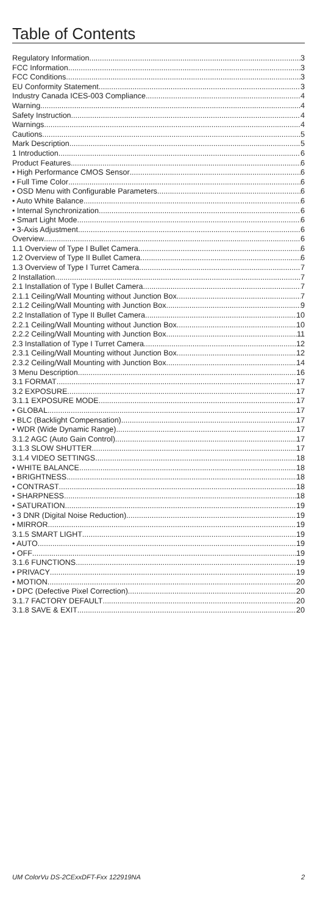Table of Contents
Regulatory Information 3
FCC Information 3
FCC Conditions 3
EU Conformity Statement 3
Industry Canada ICES-003 Compliance 4
Warning 4
Safety Instruction 4
Warnings 4
Cautions 5
Mark Description 5
1 Introduction 6
Product Features 6
• High Performance CMOS Sensor 6
• Full Time Color 6
• OSD Menu with Configurable Parameters 6
• Auto White Balance 6
• Internal Synchronization 6
• Smart Light Mode 6
• 3-Axis Adjustment 6
Overview 6
1.1 Overview of Type I Bullet Camera 6
1.2 Overview of Type II Bullet Camera 6
1.3 Overview of Type I Turret Camera 7
2 Installation 7
2.1 Installation of Type I Bullet Camera 7
2.1.1 Ceiling/Wall Mounting without Junction Box 7
2.1.2 Ceiling/Wall Mounting with Junction Box 9
2.2 Installation of Type II Bullet Camera 10
2.2.1 Ceiling/Wall Mounting without Junction Box 10
2.2.2 Ceiling/Wall Mounting with Junction Box 11
2.3 Installation of Type I Turret Camera 12
2.3.1 Ceiling/Wall Mounting without Junction Box 12
2.3.2 Ceiling/Wall Mounting with Junction Box 14
3 Menu Description 16
3.1 FORMAT 17
3.2 EXPOSURE 17
3.1.1 EXPOSURE MODE 17
• GLOBAL 17
• BLC (Backlight Compensation) 17
• WDR (Wide Dynamic Range) 17
3.1.2 AGC (Auto Gain Control) 17
3.1.3 SLOW SHUTTER 17
3.1.4 VIDEO SETTINGS 18
• WHITE BALANCE 18
• BRIGHTNESS 18
• CONTRAST 18
• SHARPNESS 18
• SATURATION 19
• 3 DNR (Digital Noise Reduction) 19
• MIRROR 19
3.1.5 SMART LIGHT 19
• AUTO 19
• OFF 19
3.1.6 FUNCTIONS 19
• PRIVACY 19
• MOTION 20
• DPC (Defective Pixel Correction) 20
3.1.7 FACTORY DEFAULT 20
3.1.8 SAVE & EXIT 20
UM ColorVu DS-2CExxDFT-Fxx 122919NA 2